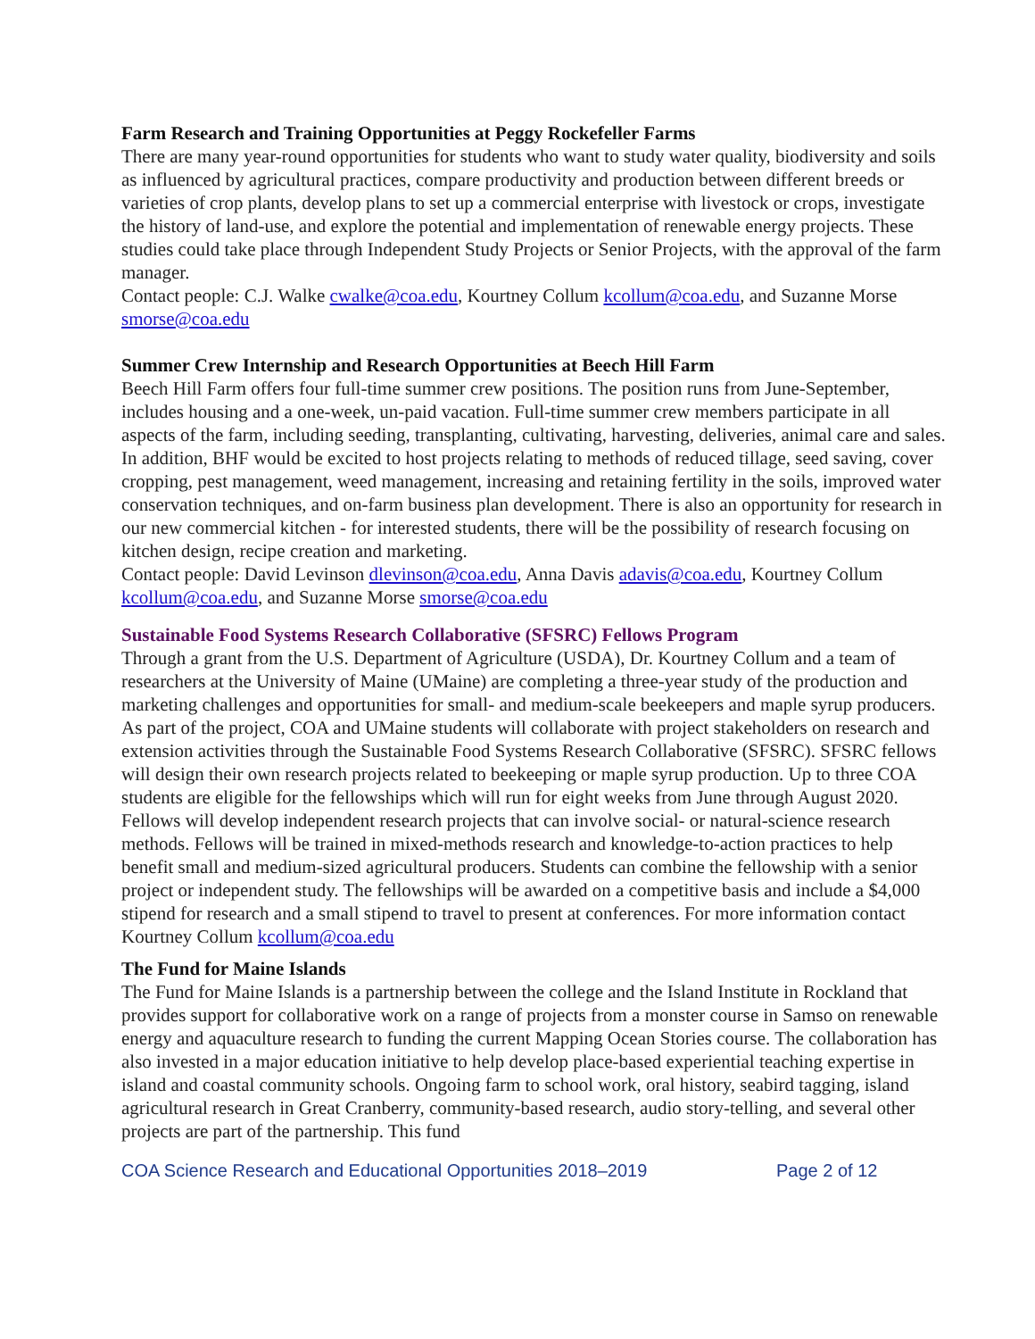Farm Research and Training Opportunities at Peggy Rockefeller Farms
There are many year-round opportunities for students who want to study water quality, biodiversity and soils as influenced by agricultural practices, compare productivity and production between different breeds or varieties of crop plants, develop plans to set up a commercial enterprise with livestock or crops, investigate the history of land-use, and explore the potential and implementation of renewable energy projects. These studies could take place through Independent Study Projects or Senior Projects, with the approval of the farm manager.
Contact people: C.J. Walke cwalke@coa.edu, Kourtney Collum kcollum@coa.edu, and Suzanne Morse smorse@coa.edu
Summer Crew Internship and Research Opportunities at Beech Hill Farm
Beech Hill Farm offers four full-time summer crew positions. The position runs from June-September, includes housing and a one-week, un-paid vacation. Full-time summer crew members participate in all aspects of the farm, including seeding, transplanting, cultivating, harvesting, deliveries, animal care and sales.
In addition, BHF would be excited to host projects relating to methods of reduced tillage, seed saving, cover cropping, pest management, weed management, increasing and retaining fertility in the soils, improved water conservation techniques, and on-farm business plan development. There is also an opportunity for research in our new commercial kitchen - for interested students, there will be the possibility of research focusing on kitchen design, recipe creation and marketing.
Contact people: David Levinson dlevinson@coa.edu, Anna Davis adavis@coa.edu, Kourtney Collum kcollum@coa.edu, and Suzanne Morse smorse@coa.edu
Sustainable Food Systems Research Collaborative (SFSRC) Fellows Program
Through a grant from the U.S. Department of Agriculture (USDA), Dr. Kourtney Collum and a team of researchers at the University of Maine (UMaine) are completing a three-year study of the production and marketing challenges and opportunities for small- and medium-scale beekeepers and maple syrup producers. As part of the project, COA and UMaine students will collaborate with project stakeholders on research and extension activities through the Sustainable Food Systems Research Collaborative (SFSRC). SFSRC fellows will design their own research projects related to beekeeping or maple syrup production. Up to three COA students are eligible for the fellowships which will run for eight weeks from June through August 2020. Fellows will develop independent research projects that can involve social- or natural-science research methods. Fellows will be trained in mixed-methods research and knowledge-to-action practices to help benefit small and medium-sized agricultural producers. Students can combine the fellowship with a senior project or independent study. The fellowships will be awarded on a competitive basis and include a $4,000 stipend for research and a small stipend to travel to present at conferences. For more information contact Kourtney Collum kcollum@coa.edu
The Fund for Maine Islands
The Fund for Maine Islands is a partnership between the college and the Island Institute in Rockland that provides support for collaborative work on a range of projects from a monster course in Samso on renewable energy and aquaculture research to funding the current Mapping Ocean Stories course. The collaboration has also invested in a major education initiative to help develop place-based experiential teaching expertise in island and coastal community schools. Ongoing farm to school work, oral history, seabird tagging, island agricultural research in Great Cranberry, community-based research, audio story-telling, and several other projects are part of the partnership. This fund
COA Science Research and Educational Opportunities 2018–2019 Page 2 of 12